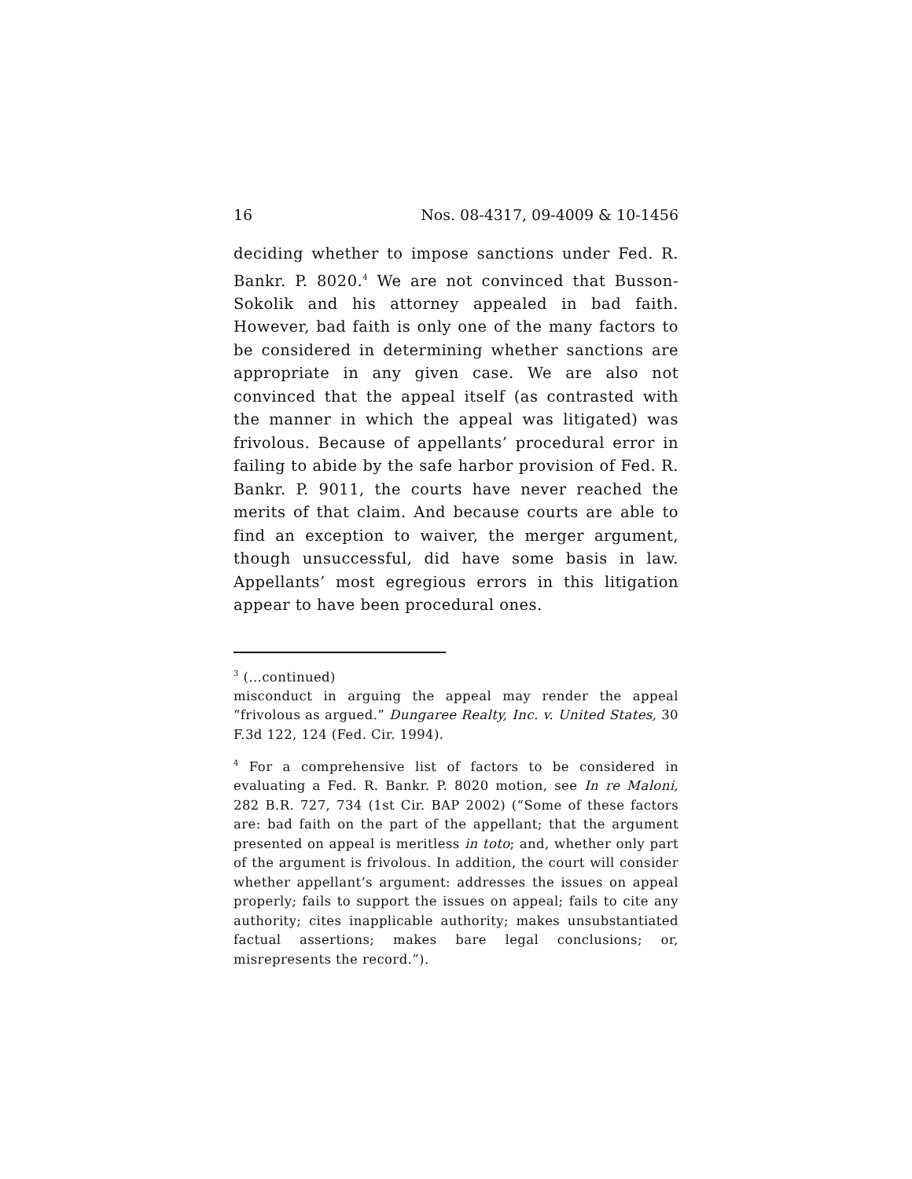16 Nos. 08-4317, 09-4009 & 10-1456
deciding whether to impose sanctions under Fed. R. Bankr. P. 8020.<sup>4</sup> We are not convinced that Busson-Sokolik and his attorney appealed in bad faith. However, bad faith is only one of the many factors to be considered in determining whether sanctions are appropriate in any given case. We are also not convinced that the appeal itself (as contrasted with the manner in which the appeal was litigated) was frivolous. Because of appellants’ procedural error in failing to abide by the safe harbor provision of Fed. R. Bankr. P. 9011, the courts have never reached the merits of that claim. And because courts are able to find an exception to waiver, the merger argument, though unsuccessful, did have some basis in law. Appellants’ most egregious errors in this litigation appear to have been procedural ones.
<sup>3</sup> (...continued)
misconduct in arguing the appeal may render the appeal “frivolous as argued.” Dungaree Realty, Inc. v. United States, 30 F.3d 122, 124 (Fed. Cir. 1994).
<sup>4</sup> For a comprehensive list of factors to be considered in evaluating a Fed. R. Bankr. P. 8020 motion, see In re Maloni, 282 B.R. 727, 734 (1st Cir. BAP 2002) (“Some of these factors are: bad faith on the part of the appellant; that the argument presented on appeal is meritless in toto; and, whether only part of the argument is frivolous. In addition, the court will consider whether appellant’s argument: addresses the issues on appeal properly; fails to support the issues on appeal; fails to cite any authority; cites inapplicable authority; makes unsubstantiated factual assertions; makes bare legal conclusions; or, misrepresents the record.”).